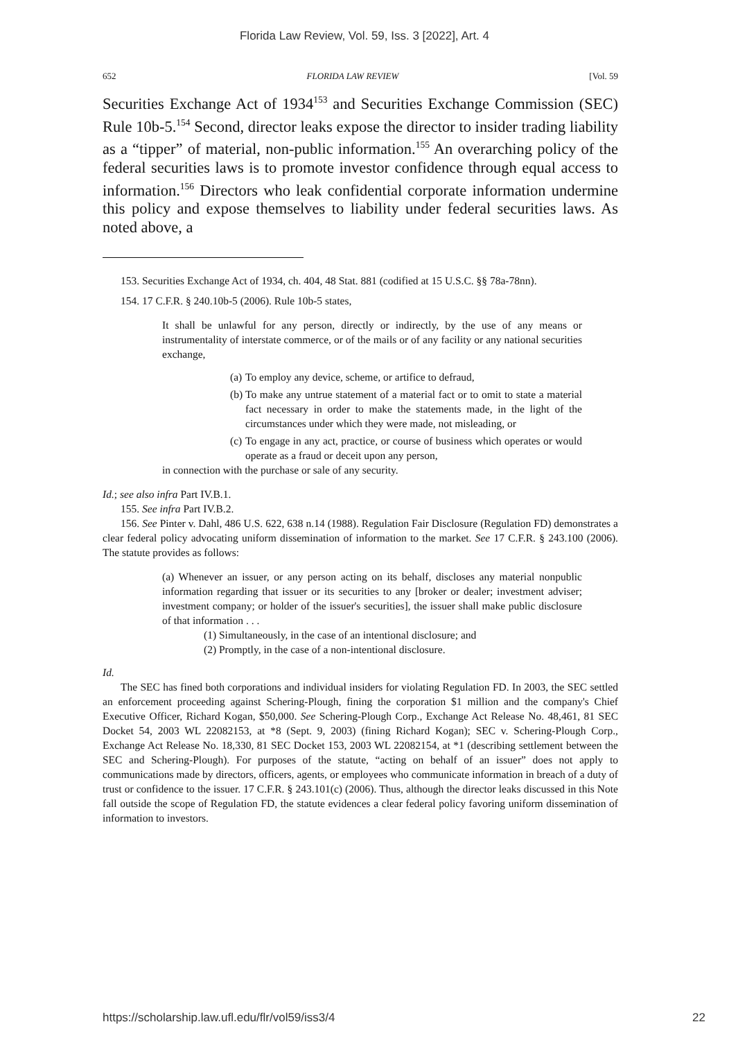Florida Law Review, Vol. 59, Iss. 3 [2022], Art. 4
652 FLORIDA LAW REVIEW [Vol. 59
Securities Exchange Act of 1934<sup>153</sup> and Securities Exchange Commission (SEC) Rule 10b-5.<sup>154</sup> Second, director leaks expose the director to insider trading liability as a “tipper” of material, non-public information.<sup>155</sup> An overarching policy of the federal securities laws is to promote investor confidence through equal access to information.<sup>156</sup> Directors who leak confidential corporate information undermine this policy and expose themselves to liability under federal securities laws. As noted above, a
153. Securities Exchange Act of 1934, ch. 404, 48 Stat. 881 (codified at 15 U.S.C. §§ 78a-78nn).
154. 17 C.F.R. § 240.10b-5 (2006). Rule 10b-5 states,
It shall be unlawful for any person, directly or indirectly, by the use of any means or instrumentality of interstate commerce, or of the mails or of any facility or any national securities exchange,
(a) To employ any device, scheme, or artifice to defraud,
(b) To make any untrue statement of a material fact or to omit to state a material fact necessary in order to make the statements made, in the light of the circumstances under which they were made, not misleading, or
(c) To engage in any act, practice, or course of business which operates or would operate as a fraud or deceit upon any person,
in connection with the purchase or sale of any security.
Id.; see also infra Part IV.B.1.
155. See infra Part IV.B.2.
156. See Pinter v. Dahl, 486 U.S. 622, 638 n.14 (1988). Regulation Fair Disclosure (Regulation FD) demonstrates a clear federal policy advocating uniform dissemination of information to the market. See 17 C.F.R. § 243.100 (2006). The statute provides as follows:
(a) Whenever an issuer, or any person acting on its behalf, discloses any material nonpublic information regarding that issuer or its securities to any [broker or dealer; investment adviser; investment company; or holder of the issuer's securities], the issuer shall make public disclosure of that information . . .
(1) Simultaneously, in the case of an intentional disclosure; and
(2) Promptly, in the case of a non-intentional disclosure.
Id.
The SEC has fined both corporations and individual insiders for violating Regulation FD. In 2003, the SEC settled an enforcement proceeding against Schering-Plough, fining the corporation $1 million and the company's Chief Executive Officer, Richard Kogan, $50,000. See Schering-Plough Corp., Exchange Act Release No. 48,461, 81 SEC Docket 54, 2003 WL 22082153, at *8 (Sept. 9, 2003) (fining Richard Kogan); SEC v. Schering-Plough Corp., Exchange Act Release No. 18,330, 81 SEC Docket 153, 2003 WL 22082154, at *1 (describing settlement between the SEC and Schering-Plough). For purposes of the statute, “acting on behalf of an issuer” does not apply to communications made by directors, officers, agents, or employees who communicate information in breach of a duty of trust or confidence to the issuer. 17 C.F.R. § 243.101(c) (2006). Thus, although the director leaks discussed in this Note fall outside the scope of Regulation FD, the statute evidences a clear federal policy favoring uniform dissemination of information to investors.
https://scholarship.law.ufl.edu/flr/vol59/iss3/4 22